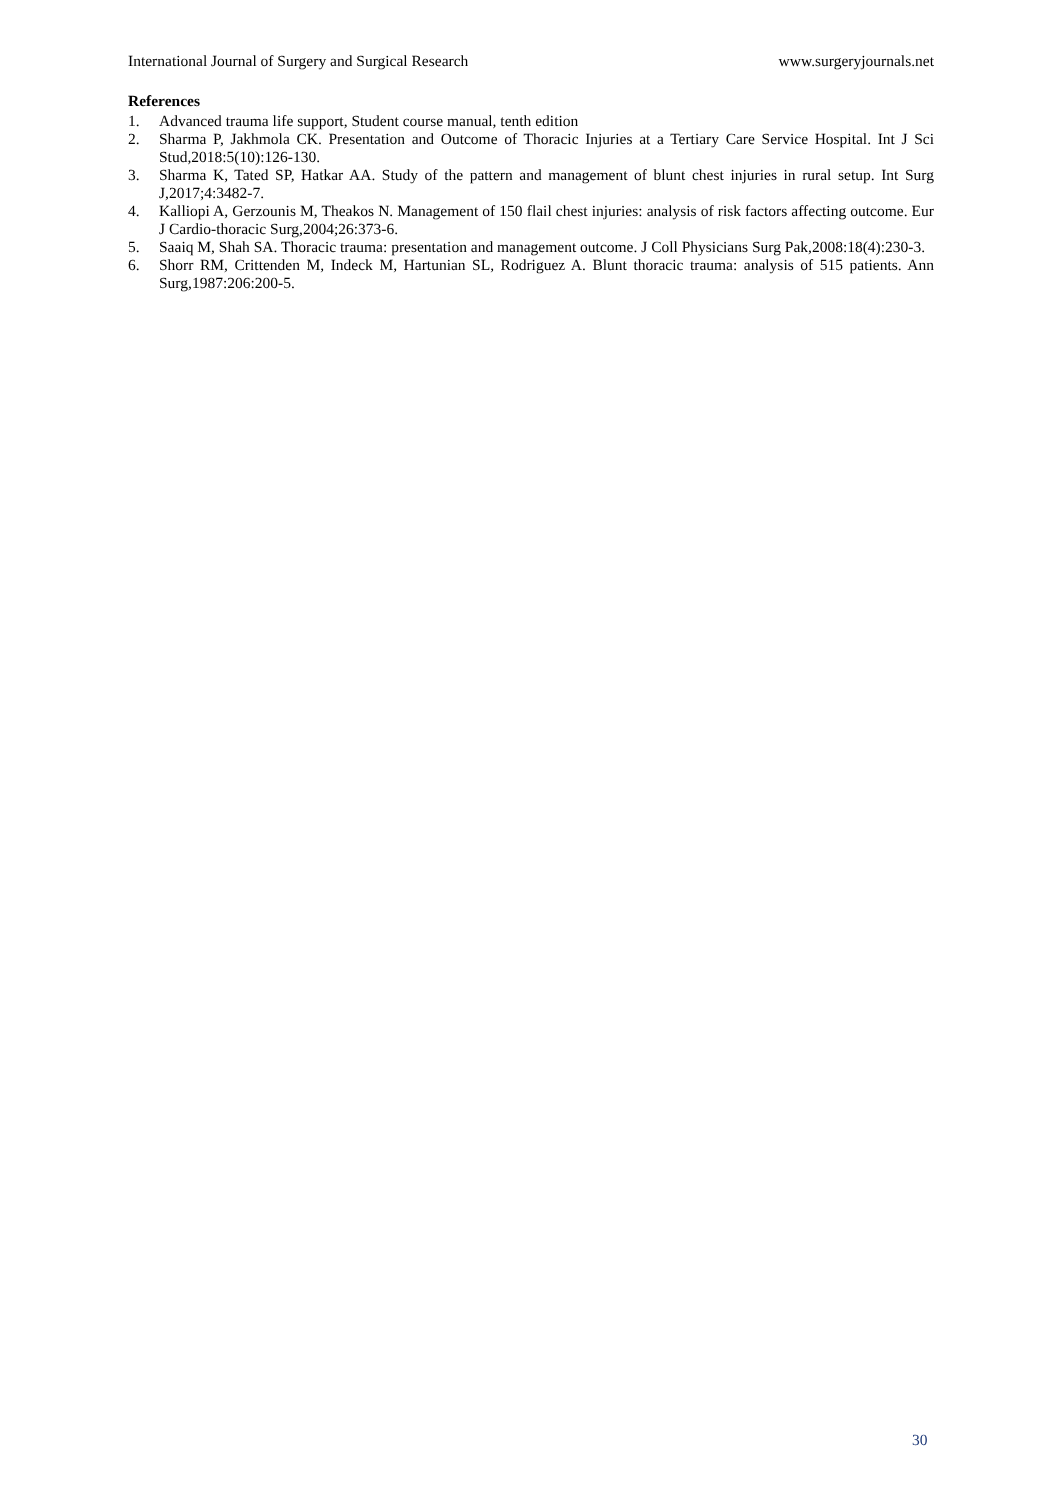International Journal of Surgery and Surgical Research www.surgeryjournals.net
References
1. Advanced trauma life support, Student course manual, tenth edition
2. Sharma P, Jakhmola CK. Presentation and Outcome of Thoracic Injuries at a Tertiary Care Service Hospital. Int J Sci Stud,2018:5(10):126-130.
3. Sharma K, Tated SP, Hatkar AA. Study of the pattern and management of blunt chest injuries in rural setup. Int Surg J,2017;4:3482-7.
4. Kalliopi A, Gerzounis M, Theakos N. Management of 150 flail chest injuries: analysis of risk factors affecting outcome. Eur J Cardio-thoracic Surg,2004;26:373-6.
5. Saaiq M, Shah SA. Thoracic trauma: presentation and management outcome. J Coll Physicians Surg Pak,2008:18(4):230-3.
6. Shorr RM, Crittenden M, Indeck M, Hartunian SL, Rodriguez A. Blunt thoracic trauma: analysis of 515 patients. Ann Surg,1987:206:200-5.
30